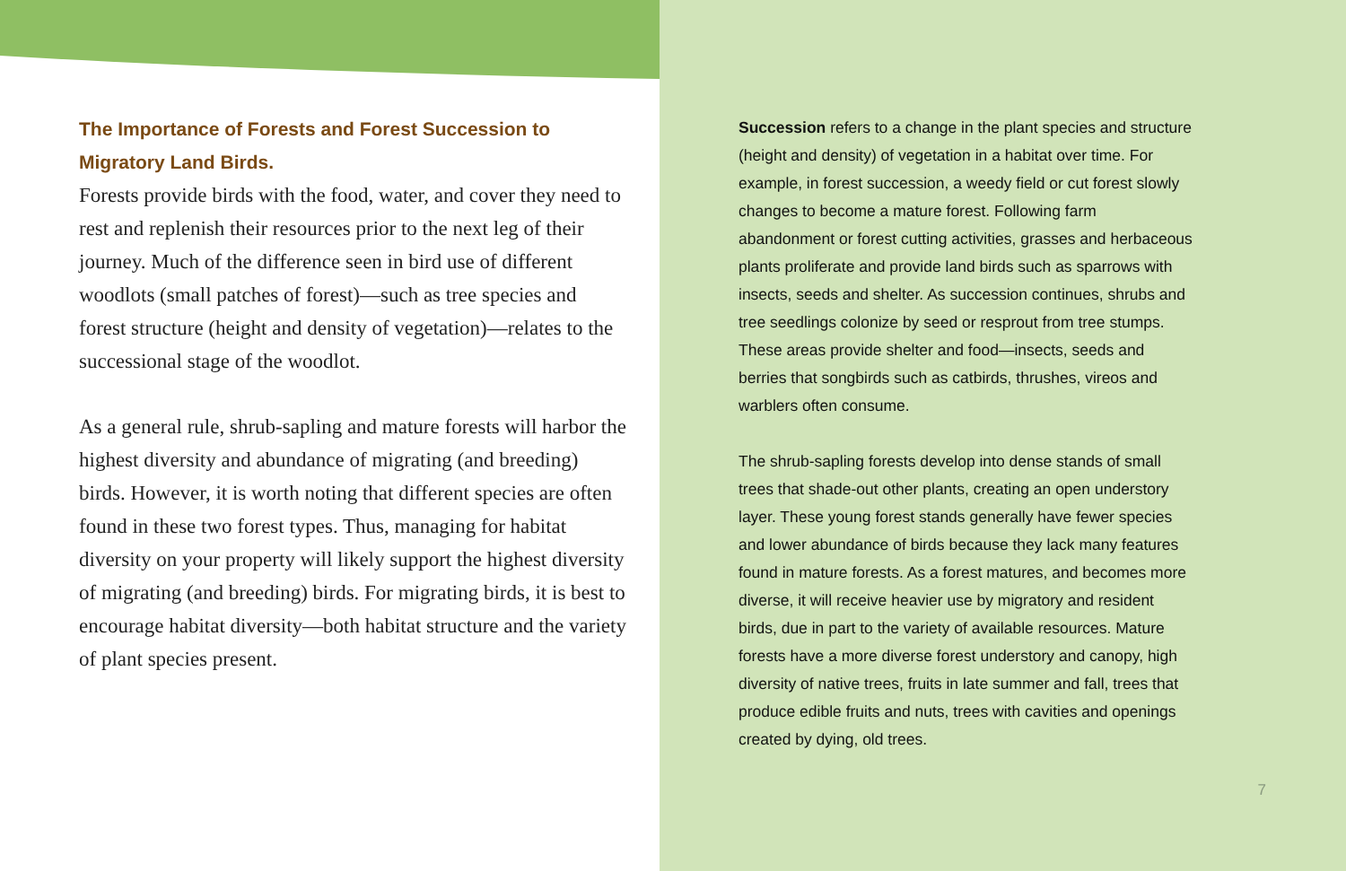The Importance of Forests and Forest Succession to Migratory Land Birds.
Forests provide birds with the food, water, and cover they need to rest and replenish their resources prior to the next leg of their journey. Much of the difference seen in bird use of different woodlots (small patches of forest)—such as tree species and forest structure (height and density of vegetation)—relates to the successional stage of the woodlot.
As a general rule, shrub-sapling and mature forests will harbor the highest diversity and abundance of migrating (and breeding) birds. However, it is worth noting that different species are often found in these two forest types. Thus, managing for habitat diversity on your property will likely support the highest diversity of migrating (and breeding) birds. For migrating birds, it is best to encourage habitat diversity—both habitat structure and the variety of plant species present.
Succession refers to a change in the plant species and structure (height and density) of vegetation in a habitat over time. For example, in forest succession, a weedy field or cut forest slowly changes to become a mature forest. Following farm abandonment or forest cutting activities, grasses and herbaceous plants proliferate and provide land birds such as sparrows with insects, seeds and shelter. As succession continues, shrubs and tree seedlings colonize by seed or resprout from tree stumps. These areas provide shelter and food—insects, seeds and berries that songbirds such as catbirds, thrushes, vireos and warblers often consume.
The shrub-sapling forests develop into dense stands of small trees that shade-out other plants, creating an open understory layer. These young forest stands generally have fewer species and lower abundance of birds because they lack many features found in mature forests. As a forest matures, and becomes more diverse, it will receive heavier use by migratory and resident birds, due in part to the variety of available resources. Mature forests have a more diverse forest understory and canopy, high diversity of native trees, fruits in late summer and fall, trees that produce edible fruits and nuts, trees with cavities and openings created by dying, old trees.
7